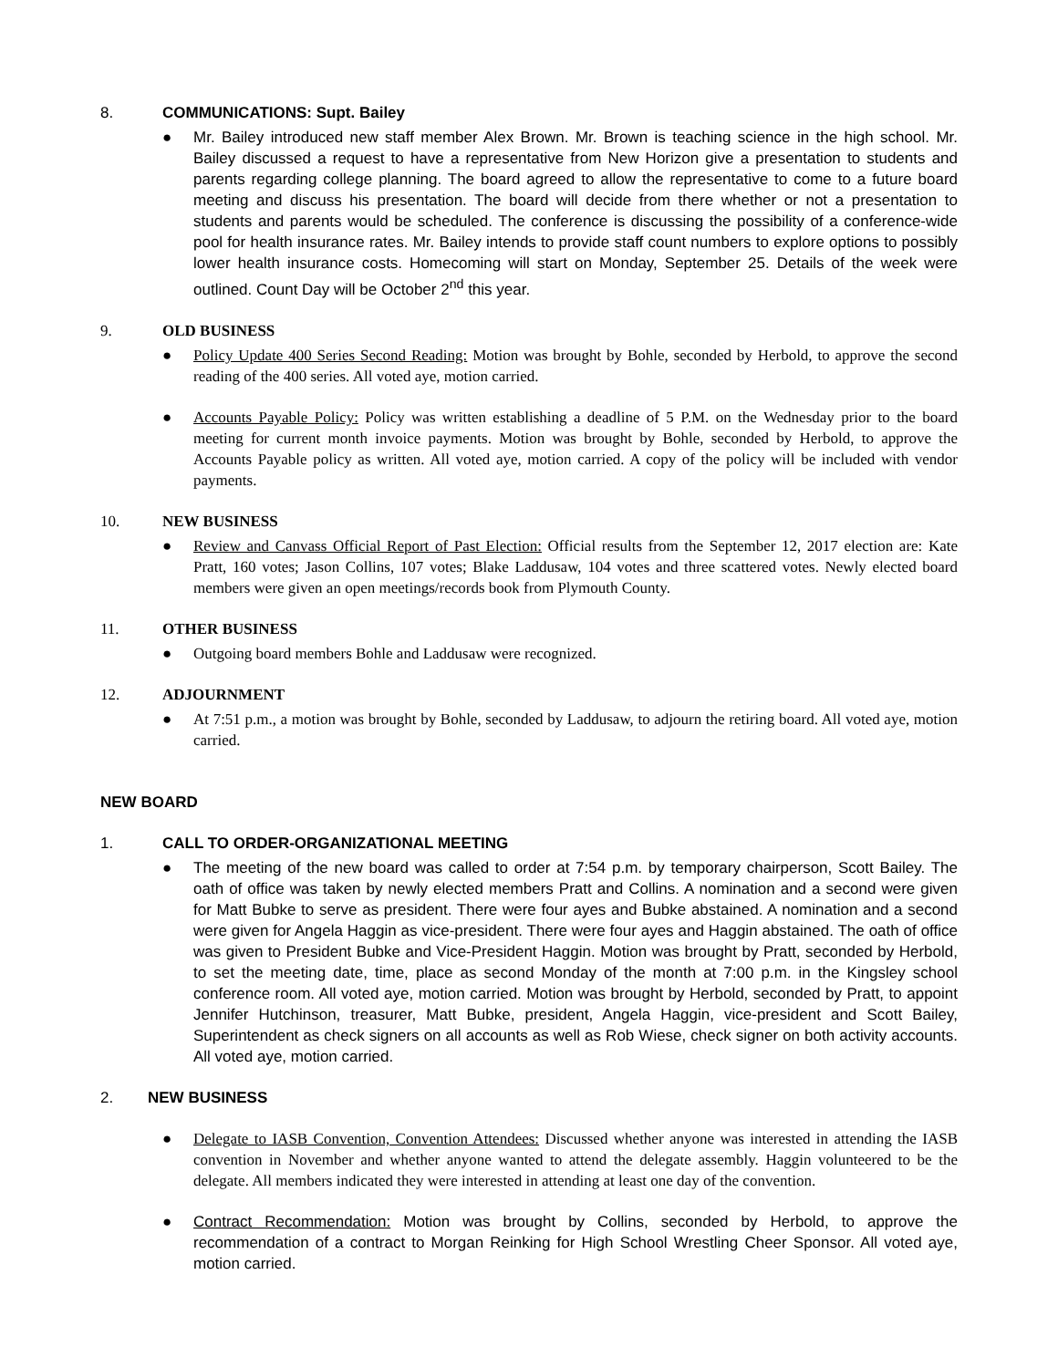8. COMMUNICATIONS: Supt. Bailey
● Mr. Bailey introduced new staff member Alex Brown. Mr. Brown is teaching science in the high school. Mr. Bailey discussed a request to have a representative from New Horizon give a presentation to students and parents regarding college planning. The board agreed to allow the representative to come to a future board meeting and discuss his presentation. The board will decide from there whether or not a presentation to students and parents would be scheduled. The conference is discussing the possibility of a conference-wide pool for health insurance rates. Mr. Bailey intends to provide staff count numbers to explore options to possibly lower health insurance costs. Homecoming will start on Monday, September 25. Details of the week were outlined. Count Day will be October 2<sup>nd</sup> this year.
9. OLD BUSINESS
● Policy Update 400 Series Second Reading: Motion was brought by Bohle, seconded by Herbold, to approve the second reading of the 400 series. All voted aye, motion carried.
● Accounts Payable Policy: Policy was written establishing a deadline of 5 P.M. on the Wednesday prior to the board meeting for current month invoice payments. Motion was brought by Bohle, seconded by Herbold, to approve the Accounts Payable policy as written. All voted aye, motion carried. A copy of the policy will be included with vendor payments.
10. NEW BUSINESS
● Review and Canvass Official Report of Past Election: Official results from the September 12, 2017 election are: Kate Pratt, 160 votes; Jason Collins, 107 votes; Blake Laddusaw, 104 votes and three scattered votes. Newly elected board members were given an open meetings/records book from Plymouth County.
11. OTHER BUSINESS
● Outgoing board members Bohle and Laddusaw were recognized.
12. ADJOURNMENT
● At 7:51 p.m., a motion was brought by Bohle, seconded by Laddusaw, to adjourn the retiring board. All voted aye, motion carried.
NEW BOARD
1. CALL TO ORDER-ORGANIZATIONAL MEETING
● The meeting of the new board was called to order at 7:54 p.m. by temporary chairperson, Scott Bailey. The oath of office was taken by newly elected members Pratt and Collins. A nomination and a second were given for Matt Bubke to serve as president. There were four ayes and Bubke abstained. A nomination and a second were given for Angela Haggin as vice-president. There were four ayes and Haggin abstained. The oath of office was given to President Bubke and Vice-President Haggin. Motion was brought by Pratt, seconded by Herbold, to set the meeting date, time, place as second Monday of the month at 7:00 p.m. in the Kingsley school conference room. All voted aye, motion carried. Motion was brought by Herbold, seconded by Pratt, to appoint Jennifer Hutchinson, treasurer, Matt Bubke, president, Angela Haggin, vice-president and Scott Bailey, Superintendent as check signers on all accounts as well as Rob Wiese, check signer on both activity accounts. All voted aye, motion carried.
2. NEW BUSINESS
● Delegate to IASB Convention, Convention Attendees: Discussed whether anyone was interested in attending the IASB convention in November and whether anyone wanted to attend the delegate assembly. Haggin volunteered to be the delegate. All members indicated they were interested in attending at least one day of the convention.
● Contract Recommendation: Motion was brought by Collins, seconded by Herbold, to approve the recommendation of a contract to Morgan Reinking for High School Wrestling Cheer Sponsor. All voted aye, motion carried.